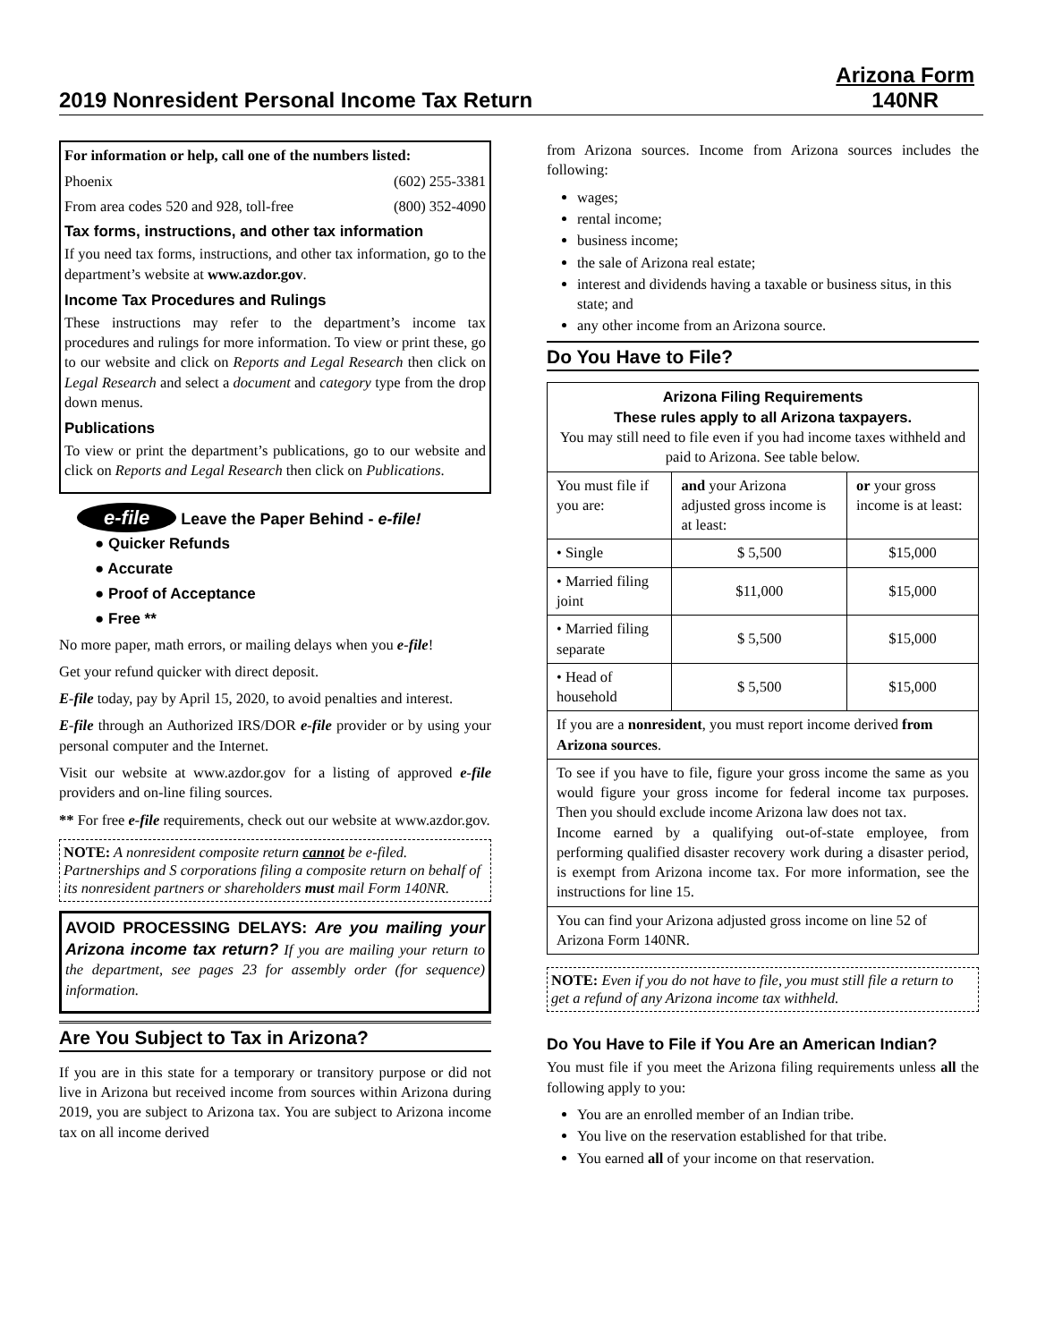2019 Nonresident Personal Income Tax Return
Arizona Form
140NR
For information or help, call one of the numbers listed:
Phoenix (602) 255-3381
From area codes 520 and 928, toll-free (800) 352-4090
Tax forms, instructions, and other tax information
If you need tax forms, instructions, and other tax information, go to the department’s website at www.azdor.gov.
Income Tax Procedures and Rulings
These instructions may refer to the department’s income tax procedures and rulings for more information. To view or print these, go to our website and click on Reports and Legal Research then click on Legal Research and select a document and category type from the drop down menus.
Publications
To view or print the department’s publications, go to our website and click on Reports and Legal Research then click on Publications.
e-file Leave the Paper Behind - e-file!
● Quicker Refunds
● Accurate
● Proof of Acceptance
● Free **
No more paper, math errors, or mailing delays when you e-file!
Get your refund quicker with direct deposit.
E-file today, pay by April 15, 2020, to avoid penalties and interest.
E-file through an Authorized IRS/DOR e-file provider or by using your personal computer and the Internet.
Visit our website at www.azdor.gov for a listing of approved e-file providers and on-line filing sources.
** For free e-file requirements, check out our website at www.azdor.gov.
NOTE: A nonresident composite return cannot be e-filed. Partnerships and S corporations filing a composite return on behalf of its nonresident partners or shareholders must mail Form 140NR.
AVOID PROCESSING DELAYS: Are you mailing your Arizona income tax return? If you are mailing your return to the department, see pages 23 for assembly order (for sequence) information.
Are You Subject to Tax in Arizona?
If you are in this state for a temporary or transitory purpose or did not live in Arizona but received income from sources within Arizona during 2019, you are subject to Arizona tax. You are subject to Arizona income tax on all income derived
from Arizona sources. Income from Arizona sources includes the following:
wages;
rental income;
business income;
the sale of Arizona real estate;
interest and dividends having a taxable or business situs, in this state; and
any other income from an Arizona source.
Do You Have to File?
| Arizona Filing Requirements These rules apply to all Arizona taxpayers. You may still need to file even if you had income taxes withheld and paid to Arizona. See table below. | | |
| You must file if you are: | and your Arizona adjusted gross income is at least: | or your gross income is at least: |
| • Single | $ 5,500 | $15,000 |
| • Married filing joint | $11,000 | $15,000 |
| • Married filing separate | $ 5,500 | $15,000 |
| • Head of household | $ 5,500 | $15,000 |
| If you are a nonresident , you must report income derived from Arizona sources . | | |
| To see if you have to file, figure your gross income the same as you would figure your gross income for federal income tax purposes. Then you should exclude income Arizona law does not tax. Income earned by a qualifying out-of-state employee, from performing qualified disaster recovery work during a disaster period, is exempt from Arizona income tax. For more information, see the instructions for line 15. | | |
| You can find your Arizona adjusted gross income on line 52 of Arizona Form 140NR. | | |
NOTE: Even if you do not have to file, you must still file a return to get a refund of any Arizona income tax withheld.
Do You Have to File if You Are an American Indian?
You must file if you meet the Arizona filing requirements unless all the following apply to you:
You are an enrolled member of an Indian tribe.
You live on the reservation established for that tribe.
You earned all of your income on that reservation.